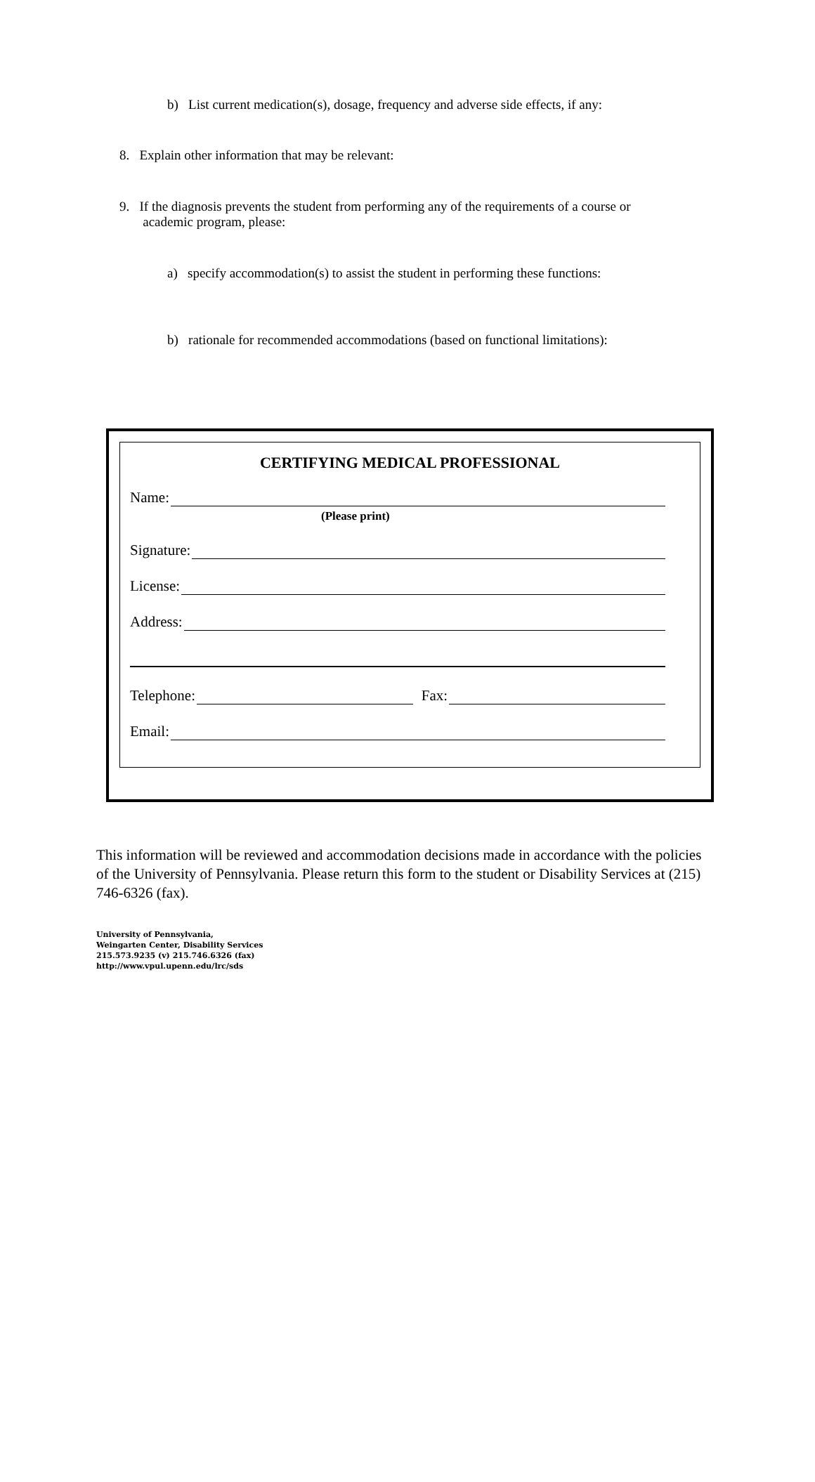b) List current medication(s), dosage, frequency and adverse side effects, if any:
8. Explain other information that may be relevant:
9. If the diagnosis prevents the student from performing any of the requirements of a course or
academic program, please:
a) specify accommodation(s) to assist the student in performing these functions:
b) rationale for recommended accommodations (based on functional limitations):
CERTIFYING MEDICAL PROFESSIONAL
Name:
(Please print)
Signature:
License:
Address:
Telephone: Fax:
Email:
This information will be reviewed and accommodation decisions made in accordance with the policies of the University of Pennsylvania. Please return this form to the student or Disability Services at (215) 746-6326 (fax).
University of Pennsylvania,
Weingarten Center, Disability Services
215.573.9235 (v) 215.746.6326 (fax)
http://www.vpul.upenn.edu/lrc/sds